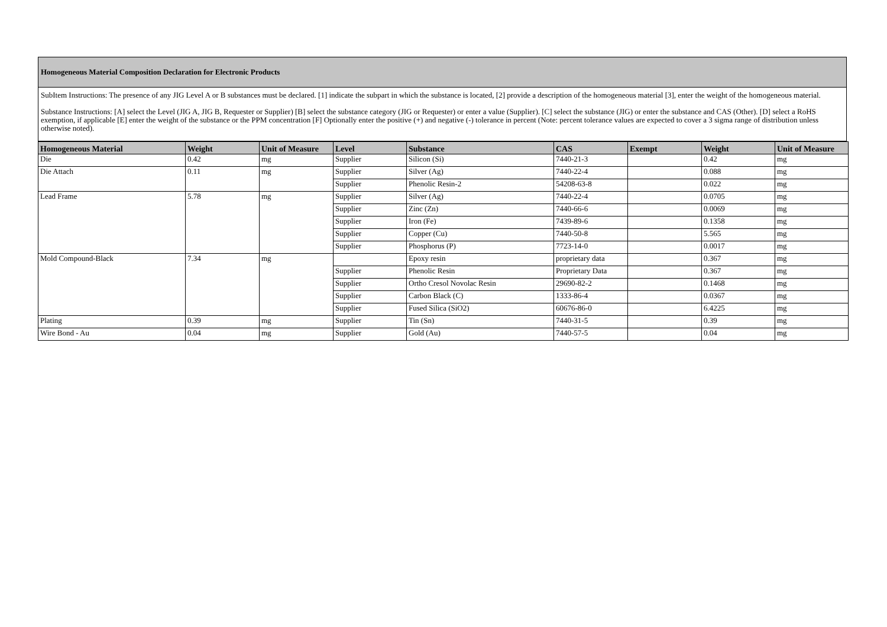Homogeneous Material Composition Declaration for Electronic Products
SubItem Instructions: The presence of any JIG Level A or B substances must be declared. [1] indicate the subpart in which the substance is located, [2] provide a description of the homogeneous material [3], enter the weight of the homogeneous material.
Substance Instructions: [A] select the Level (JIG A, JIG B, Requester or Supplier) [B] select the substance category (JIG or Requester) or enter a value (Supplier). [C] select the substance (JIG) or enter the substance and CAS (Other). [D] select a RoHS exemption, if applicable [E] enter the weight of the substance or the PPM concentration [F] Optionally enter the positive (+) and negative (-) tolerance in percent (Note: percent tolerance values are expected to cover a 3 sigma range of distribution unless otherwise noted).
| Homogeneous Material | Weight | Unit of Measure | Level | Substance | CAS | Exempt | Weight | Unit of Measure |
| --- | --- | --- | --- | --- | --- | --- | --- | --- |
| Die | 0.42 | mg | Supplier | Silicon (Si) | 7440-21-3 | | 0.42 | mg |
| Die Attach | 0.11 | mg | Supplier | Silver (Ag) | 7440-22-4 | | 0.088 | mg |
| | | | Supplier | Phenolic Resin-2 | 54208-63-8 | | 0.022 | mg |
| Lead Frame | 5.78 | mg | Supplier | Silver (Ag) | 7440-22-4 | | 0.0705 | mg |
| | | | Supplier | Zinc (Zn) | 7440-66-6 | | 0.0069 | mg |
| | | | Supplier | Iron (Fe) | 7439-89-6 | | 0.1358 | mg |
| | | | Supplier | Copper (Cu) | 7440-50-8 | | 5.565 | mg |
| | | | Supplier | Phosphorus (P) | 7723-14-0 | | 0.0017 | mg |
| Mold Compound-Black | 7.34 | mg | | Epoxy resin | proprietary data | | 0.367 | mg |
| | | | Supplier | Phenolic Resin | Proprietary Data | | 0.367 | mg |
| | | | Supplier | Ortho Cresol Novolac Resin | 29690-82-2 | | 0.1468 | mg |
| | | | Supplier | Carbon Black (C) | 1333-86-4 | | 0.0367 | mg |
| | | | Supplier | Fused Silica (SiO2) | 60676-86-0 | | 6.4225 | mg |
| Plating | 0.39 | mg | Supplier | Tin (Sn) | 7440-31-5 | | 0.39 | mg |
| Wire Bond - Au | 0.04 | mg | Supplier | Gold (Au) | 7440-57-5 | | 0.04 | mg |